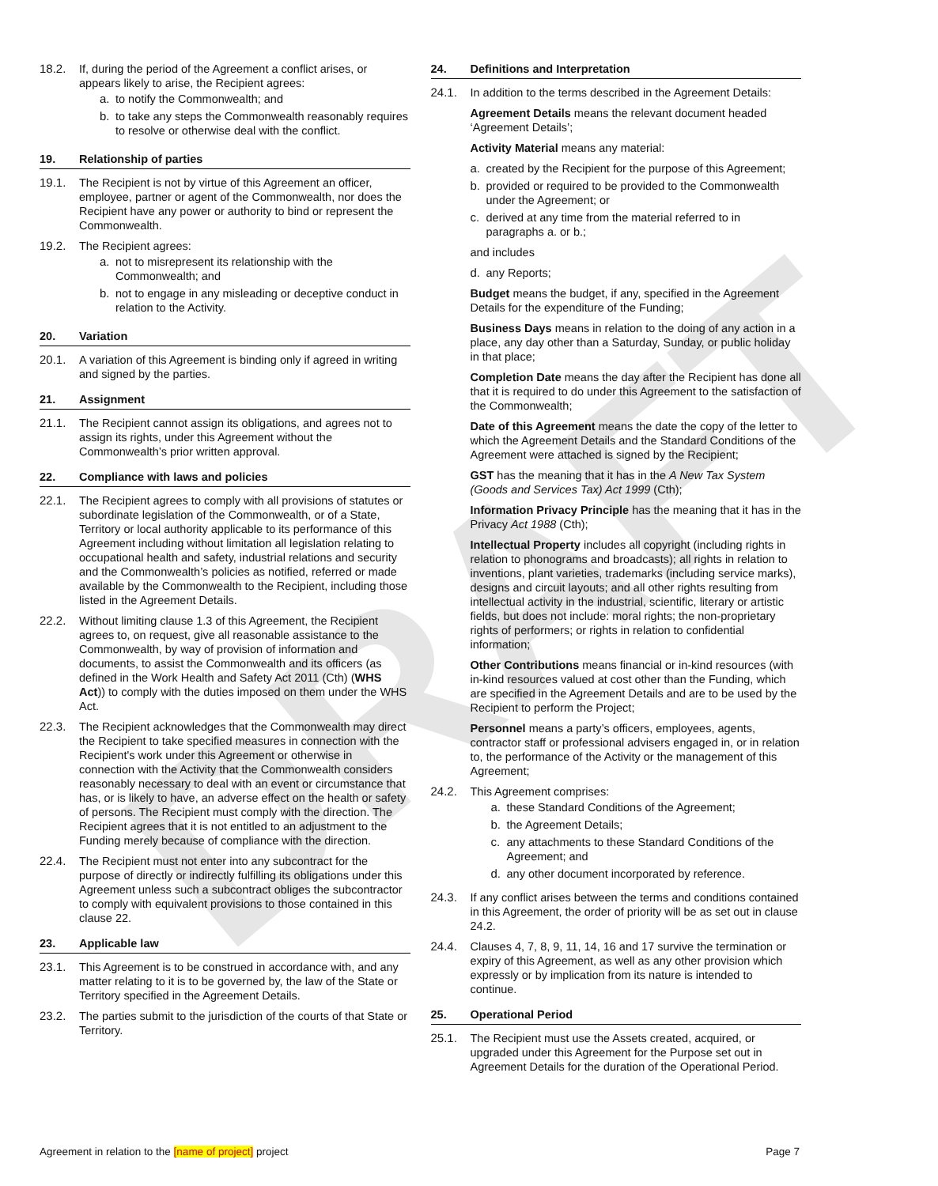DRAFT
18.2. If, during the period of the Agreement a conflict arises, or appears likely to arise, the Recipient agrees:
a. to notify the Commonwealth; and
b. to take any steps the Commonwealth reasonably requires to resolve or otherwise deal with the conflict.
19. Relationship of parties
19.1. The Recipient is not by virtue of this Agreement an officer, employee, partner or agent of the Commonwealth, nor does the Recipient have any power or authority to bind or represent the Commonwealth.
19.2. The Recipient agrees:
a. not to misrepresent its relationship with the Commonwealth; and
b. not to engage in any misleading or deceptive conduct in relation to the Activity.
20. Variation
20.1. A variation of this Agreement is binding only if agreed in writing and signed by the parties.
21. Assignment
21.1. The Recipient cannot assign its obligations, and agrees not to assign its rights, under this Agreement without the Commonwealth’s prior written approval.
22. Compliance with laws and policies
22.1. The Recipient agrees to comply with all provisions of statutes or subordinate legislation of the Commonwealth, or of a State, Territory or local authority applicable to its performance of this Agreement including without limitation all legislation relating to occupational health and safety, industrial relations and security and the Commonwealth’s policies as notified, referred or made available by the Commonwealth to the Recipient, including those listed in the Agreement Details.
22.2. Without limiting clause 1.3 of this Agreement, the Recipient agrees to, on request, give all reasonable assistance to the Commonwealth, by way of provision of information and documents, to assist the Commonwealth and its officers (as defined in the Work Health and Safety Act 2011 (Cth) (WHS Act)) to comply with the duties imposed on them under the WHS Act.
22.3. The Recipient acknowledges that the Commonwealth may direct the Recipient to take specified measures in connection with the Recipient's work under this Agreement or otherwise in connection with the Activity that the Commonwealth considers reasonably necessary to deal with an event or circumstance that has, or is likely to have, an adverse effect on the health or safety of persons. The Recipient must comply with the direction. The Recipient agrees that it is not entitled to an adjustment to the Funding merely because of compliance with the direction.
22.4. The Recipient must not enter into any subcontract for the purpose of directly or indirectly fulfilling its obligations under this Agreement unless such a subcontract obliges the subcontractor to comply with equivalent provisions to those contained in this clause 22.
23. Applicable law
23.1. This Agreement is to be construed in accordance with, and any matter relating to it is to be governed by, the law of the State or Territory specified in the Agreement Details.
23.2. The parties submit to the jurisdiction of the courts of that State or Territory.
24. Definitions and Interpretation
24.1. In addition to the terms described in the Agreement Details:
Agreement Details means the relevant document headed ‘Agreement Details’;
Activity Material means any material:
a. created by the Recipient for the purpose of this Agreement;
b. provided or required to be provided to the Commonwealth under the Agreement; or
c. derived at any time from the material referred to in paragraphs a. or b.;
and includes
d. any Reports;
Budget means the budget, if any, specified in the Agreement Details for the expenditure of the Funding;
Business Days means in relation to the doing of any action in a place, any day other than a Saturday, Sunday, or public holiday in that place;
Completion Date means the day after the Recipient has done all that it is required to do under this Agreement to the satisfaction of the Commonwealth;
Date of this Agreement means the date the copy of the letter to which the Agreement Details and the Standard Conditions of the Agreement were attached is signed by the Recipient;
GST has the meaning that it has in the A New Tax System (Goods and Services Tax) Act 1999 (Cth);
Information Privacy Principle has the meaning that it has in the Privacy Act 1988 (Cth);
Intellectual Property includes all copyright (including rights in relation to phonograms and broadcasts); all rights in relation to inventions, plant varieties, trademarks (including service marks), designs and circuit layouts; and all other rights resulting from intellectual activity in the industrial, scientific, literary or artistic fields, but does not include: moral rights; the non-proprietary rights of performers; or rights in relation to confidential information;
Other Contributions means financial or in-kind resources (with in-kind resources valued at cost other than the Funding, which are specified in the Agreement Details and are to be used by the Recipient to perform the Project;
Personnel means a party’s officers, employees, agents, contractor staff or professional advisers engaged in, or in relation to, the performance of the Activity or the management of this Agreement;
24.2. This Agreement comprises:
a. these Standard Conditions of the Agreement;
b. the Agreement Details;
c. any attachments to these Standard Conditions of the Agreement; and
d. any other document incorporated by reference.
24.3. If any conflict arises between the terms and conditions contained in this Agreement, the order of priority will be as set out in clause 24.2.
24.4. Clauses 4, 7, 8, 9, 11, 14, 16 and 17 survive the termination or expiry of this Agreement, as well as any other provision which expressly or by implication from its nature is intended to continue.
25. Operational Period
25.1. The Recipient must use the Assets created, acquired, or upgraded under this Agreement for the Purpose set out in Agreement Details for the duration of the Operational Period.
Agreement in relation to the [name of project] project Page 7